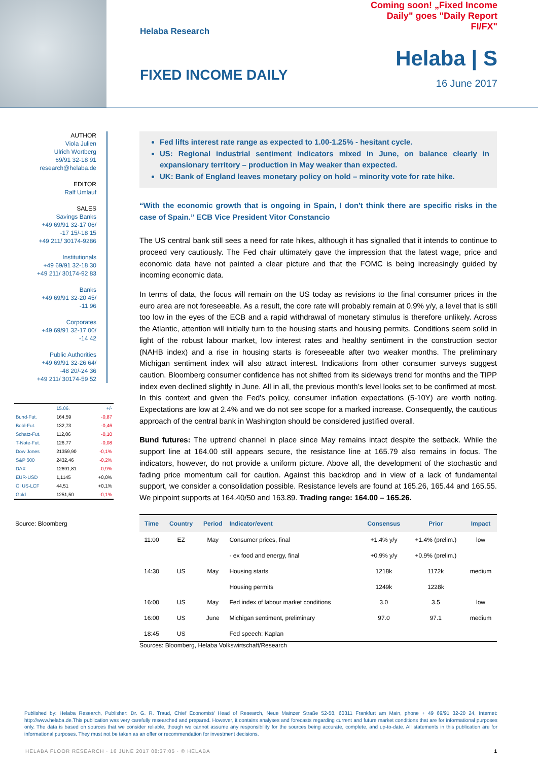Helaba Research
FIXED INCOME DAILY
Coming soon! „Fixed Income Daily" goes "Daily Report FI/FX"
Helaba | S
16 June 2017
AUTHOR
Viola Julien
Ulrich Wortberg
69/91 32-18 91
research@helaba.de
EDITOR
Ralf Umlauf
SALES
Savings Banks
+49 69/91 32-17 06/
-17 15/-18 15
+49 211/ 30174-9286
Institutionals
+49 69/91 32-18 30
+49 211/ 30174-92 83
Banks
+49 69/91 32-20 45/
-11 96
Corporates
+49 69/91 32-17 00/
-14 42
Public Authorities
+49 69/91 32-26 64/
-48 20/-24 36
+49 211/ 30174-59 52
| | 15.06. | +/- |
| Bund-Fut. | 164,59 | -0,87 |
| Bobl-Fut. | 132,73 | -0,46 |
| Schatz-Fut. | 112,06 | -0,10 |
| T-Note-Fut. | 126,77 | -0,08 |
| Dow Jones | 21359,90 | -0,1% |
| S&P 500 | 2432,46 | -0,2% |
| DAX | 12691,81 | -0,9% |
| EUR-USD | 1,1145 | +0,0% |
| Öl US-LCF | 44,51 | +0,1% |
| Gold | 1251,50 | -0,1% |
Source: Bloomberg
Fed lifts interest rate range as expected to 1.00-1.25% - hesitant cycle.
US: Regional industrial sentiment indicators mixed in June, on balance clearly in expansionary territory – production in May weaker than expected.
UK: Bank of England leaves monetary policy on hold – minority vote for rate hike.
“With the economic growth that is ongoing in Spain, I don't think there are specific risks in the case of Spain.” ECB Vice President Vitor Constancio
The US central bank still sees a need for rate hikes, although it has signalled that it intends to continue to proceed very cautiously. The Fed chair ultimately gave the impression that the latest wage, price and economic data have not painted a clear picture and that the FOMC is being increasingly guided by incoming economic data.
In terms of data, the focus will remain on the US today as revisions to the final consumer prices in the euro area are not foreseeable. As a result, the core rate will probably remain at 0.9% y/y, a level that is still too low in the eyes of the ECB and a rapid withdrawal of monetary stimulus is therefore unlikely. Across the Atlantic, attention will initially turn to the housing starts and housing permits. Conditions seem solid in light of the robust labour market, low interest rates and healthy sentiment in the construction sector (NAHB index) and a rise in housing starts is foreseeable after two weaker months. The preliminary Michigan sentiment index will also attract interest. Indications from other consumer surveys suggest caution. Bloomberg consumer confidence has not shifted from its sideways trend for months and the TIPP index even declined slightly in June. All in all, the previous month’s level looks set to be confirmed at most. In this context and given the Fed's policy, consumer inflation expectations (5-10Y) are worth noting. Expectations are low at 2.4% and we do not see scope for a marked increase. Consequently, the cautious approach of the central bank in Washington should be considered justified overall.
Bund futures: The uptrend channel in place since May remains intact despite the setback. While the support line at 164.00 still appears secure, the resistance line at 165.79 also remains in focus. The indicators, however, do not provide a uniform picture. Above all, the development of the stochastic and fading price momentum call for caution. Against this backdrop and in view of a lack of fundamental support, we consider a consolidation possible. Resistance levels are found at 165.26, 165.44 and 165.55. We pinpoint supports at 164.40/50 and 163.89. Trading range: 164.00 – 165.26.
| Time | Country | Period | Indicator/event | Consensus | Prior | Impact |
| --- | --- | --- | --- | --- | --- | --- |
| 11:00 | EZ | May | Consumer prices, final | +1.4% y/y | +1.4% (prelim.) | low |
| | | | - ex food and energy, final | +0.9% y/y | +0.9% (prelim.) | |
| 14:30 | US | May | Housing starts | 1218k | 1172k | medium |
| | | | Housing permits | 1249k | 1228k | |
| 16:00 | US | May | Fed index of labour market conditions | 3.0 | 3.5 | low |
| 16:00 | US | June | Michigan sentiment, preliminary | 97.0 | 97.1 | medium |
| 18:45 | US | | Fed speech: Kaplan | | | |
Sources: Bloomberg, Helaba Volkswirtschaft/Research
Published by: Helaba Research, Publisher: Dr. G. R. Traud, Chief Economist/ Head of Research, Neue Mainzer Straße 52-58, 60311 Frankfurt am Main, phone + 49 69/91 32-20 24, Internet: http://www.helaba.de.This publication was very carefully researched and prepared. However, it contains analyses and forecasts regarding current and future market conditions that are for informational purposes only. The data is based on sources that we consider reliable, though we cannot assume any responsibility for the sources being accurate, complete, and up-to-date. All statements in this publication are for informational purposes. They must not be taken as an offer or recommendation for investment decisions.
HELABA FLOOR RESEARCH · 16 JUNE 2017 08:37:05 · © HELABA 1